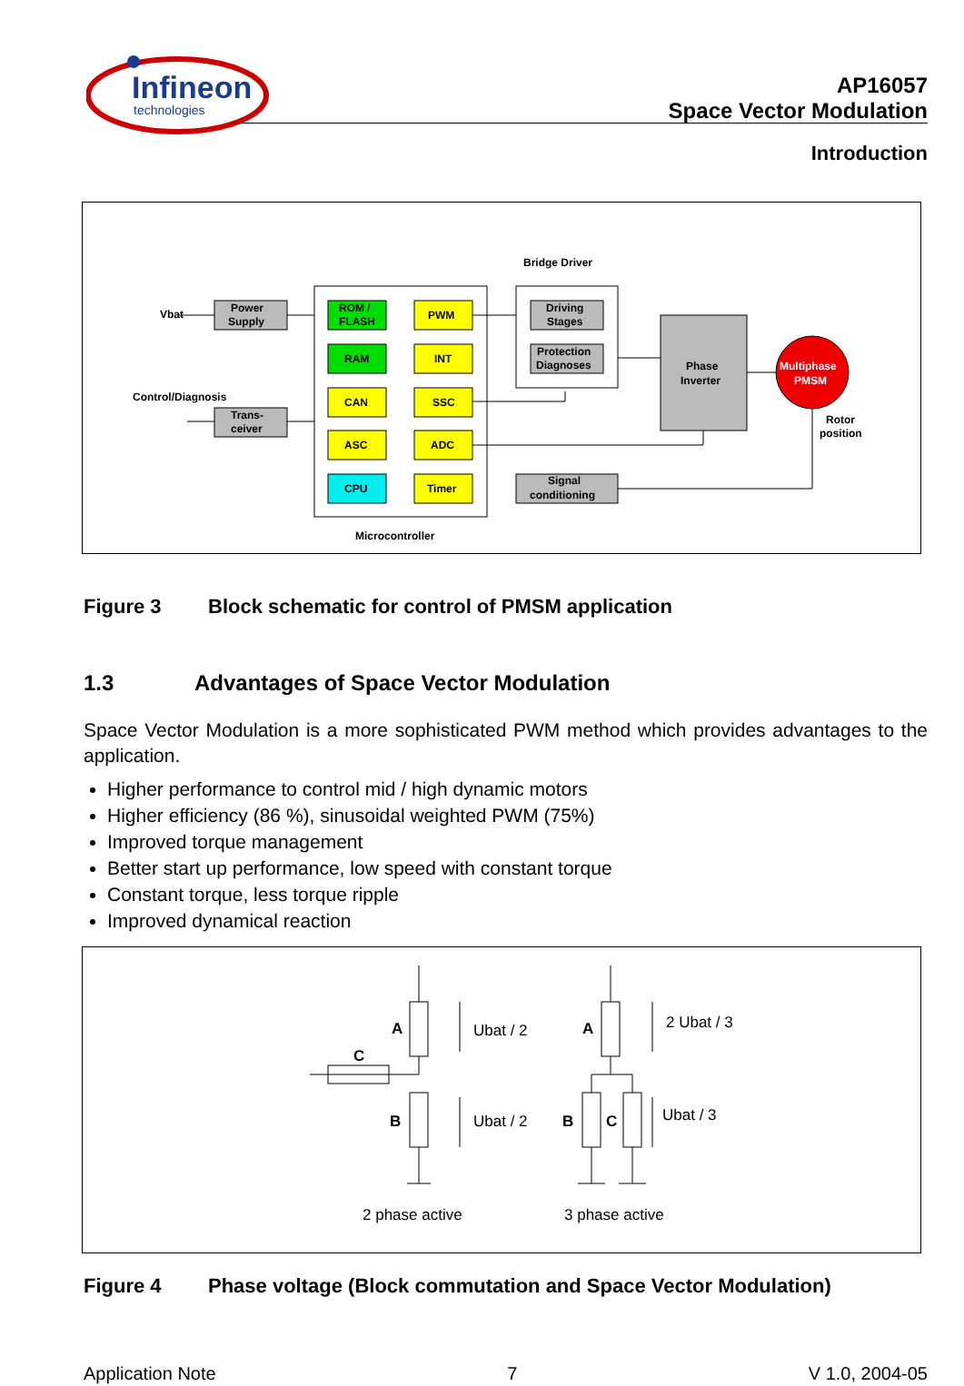Infineon
technologies
AP16057
Space Vector Modulation
Introduction
Bridge Driver
Microcontroller
Vbat
Power
Supply
Control/Diagnosis
Trans-
ceiver
ROM /
FLASH
PWM
RAM
INT
CAN
SSC
ASC
ADC
CPU
Timer
Driving
Stages
Protection
Diagnoses
Phase
Inverter
Multiphase
PMSM
Rotor
position
Signal
conditioning
Figure 3 Block schematic for control of PMSM application
1.3 Advantages of Space Vector Modulation
Space Vector Modulation is a more sophisticated PWM method which provides advantages to the application.
Higher performance to control mid / high dynamic motors
Higher efficiency (86 %), sinusoidal weighted PWM (75%)
Improved torque management
Better start up performance, low speed with constant torque
Constant torque, less torque ripple
Improved dynamical reaction
A
C
B
Ubat / 2
Ubat / 2
A
B
C
2 Ubat / 3
Ubat / 3
2 phase active
3 phase active
Figure 4 Phase voltage (Block commutation and Space Vector Modulation)
Application Note 7 V 1.0, 2004-05